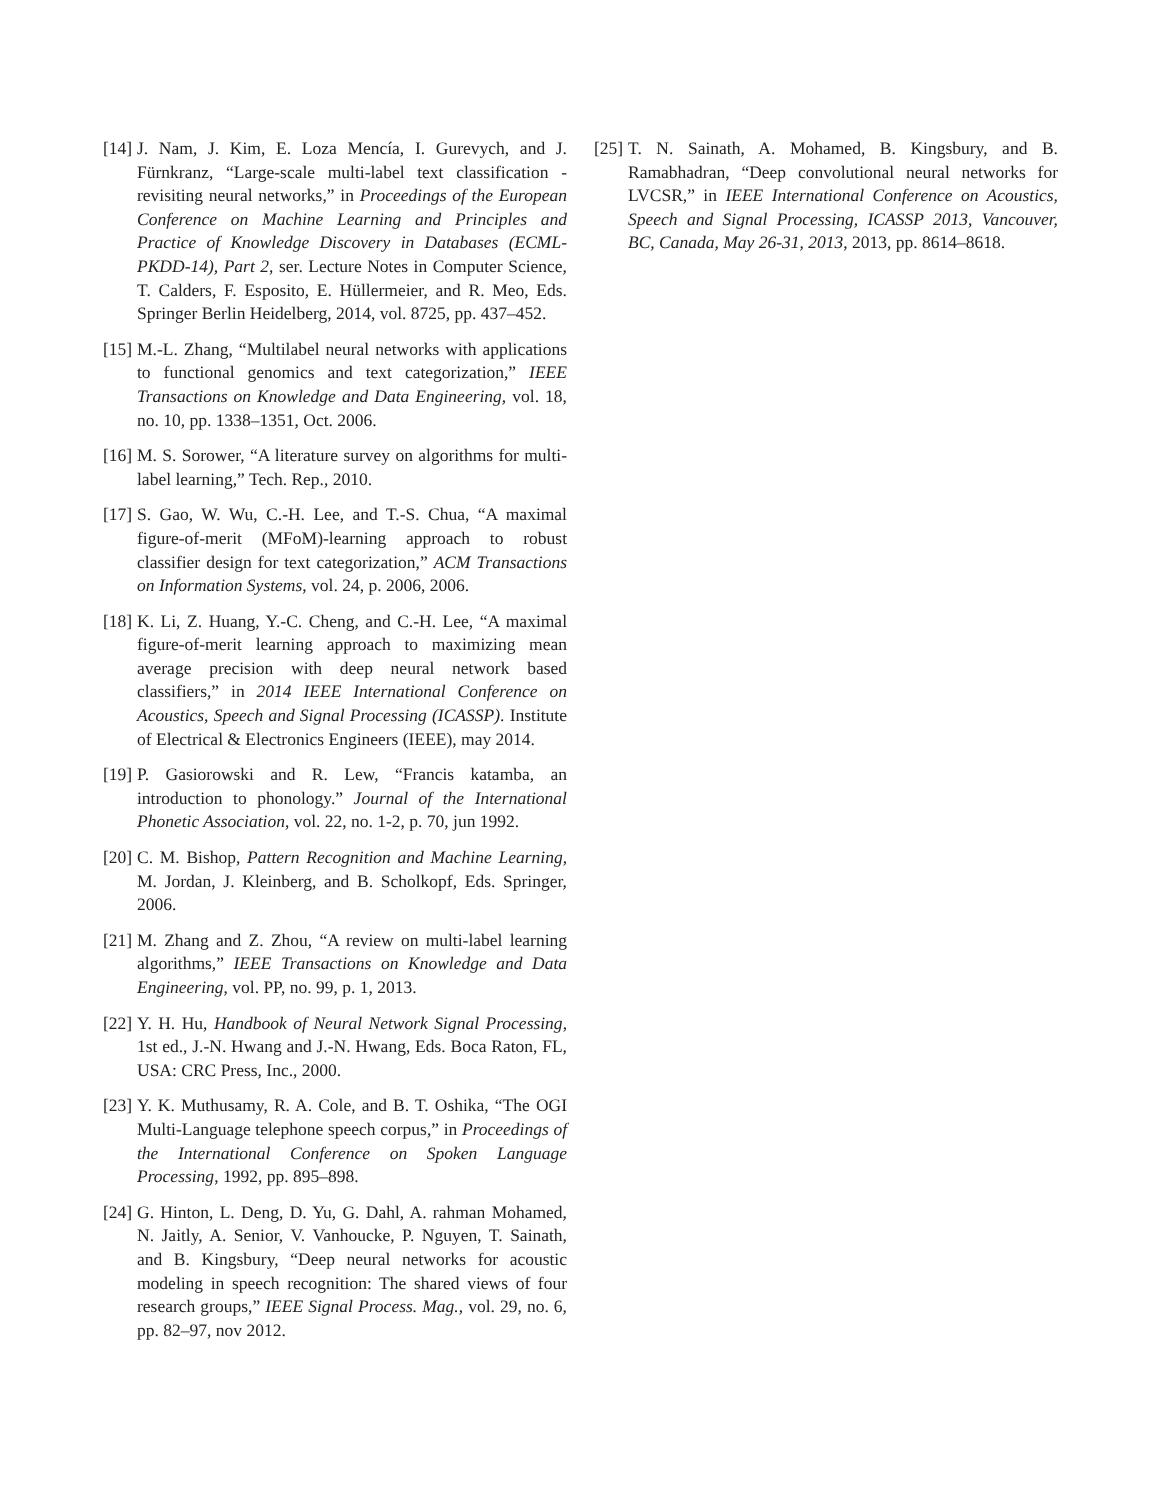[14] J. Nam, J. Kim, E. Loza Mencía, I. Gurevych, and J. Fürnkranz, “Large-scale multi-label text classification - revisiting neural networks,” in Proceedings of the European Conference on Machine Learning and Principles and Practice of Knowledge Discovery in Databases (ECML-PKDD-14), Part 2, ser. Lecture Notes in Computer Science, T. Calders, F. Esposito, E. Hüllermeier, and R. Meo, Eds. Springer Berlin Heidelberg, 2014, vol. 8725, pp. 437–452.
[15] M.-L. Zhang, “Multilabel neural networks with applications to functional genomics and text categorization,” IEEE Transactions on Knowledge and Data Engineering, vol. 18, no. 10, pp. 1338–1351, Oct. 2006.
[16] M. S. Sorower, “A literature survey on algorithms for multi-label learning,” Tech. Rep., 2010.
[17] S. Gao, W. Wu, C.-H. Lee, and T.-S. Chua, “A maximal figure-of-merit (MFoM)-learning approach to robust classifier design for text categorization,” ACM Transactions on Information Systems, vol. 24, p. 2006, 2006.
[18] K. Li, Z. Huang, Y.-C. Cheng, and C.-H. Lee, “A maximal figure-of-merit learning approach to maximizing mean average precision with deep neural network based classifiers,” in 2014 IEEE International Conference on Acoustics, Speech and Signal Processing (ICASSP). Institute of Electrical & Electronics Engineers (IEEE), may 2014.
[19] P. Gasiorowski and R. Lew, “Francis katamba, an introduction to phonology.” Journal of the International Phonetic Association, vol. 22, no. 1-2, p. 70, jun 1992.
[20] C. M. Bishop, Pattern Recognition and Machine Learning, M. Jordan, J. Kleinberg, and B. Scholkopf, Eds. Springer, 2006.
[21] M. Zhang and Z. Zhou, “A review on multi-label learning algorithms,” IEEE Transactions on Knowledge and Data Engineering, vol. PP, no. 99, p. 1, 2013.
[22] Y. H. Hu, Handbook of Neural Network Signal Processing, 1st ed., J.-N. Hwang and J.-N. Hwang, Eds. Boca Raton, FL, USA: CRC Press, Inc., 2000.
[23] Y. K. Muthusamy, R. A. Cole, and B. T. Oshika, “The OGI Multi-Language telephone speech corpus,” in Proceedings of the International Conference on Spoken Language Processing, 1992, pp. 895–898.
[24] G. Hinton, L. Deng, D. Yu, G. Dahl, A. rahman Mohamed, N. Jaitly, A. Senior, V. Vanhoucke, P. Nguyen, T. Sainath, and B. Kingsbury, “Deep neural networks for acoustic modeling in speech recognition: The shared views of four research groups,” IEEE Signal Process. Mag., vol. 29, no. 6, pp. 82–97, nov 2012.
[25] T. N. Sainath, A. Mohamed, B. Kingsbury, and B. Ramabhadran, “Deep convolutional neural networks for LVCSR,” in IEEE International Conference on Acoustics, Speech and Signal Processing, ICASSP 2013, Vancouver, BC, Canada, May 26-31, 2013, 2013, pp. 8614–8618.